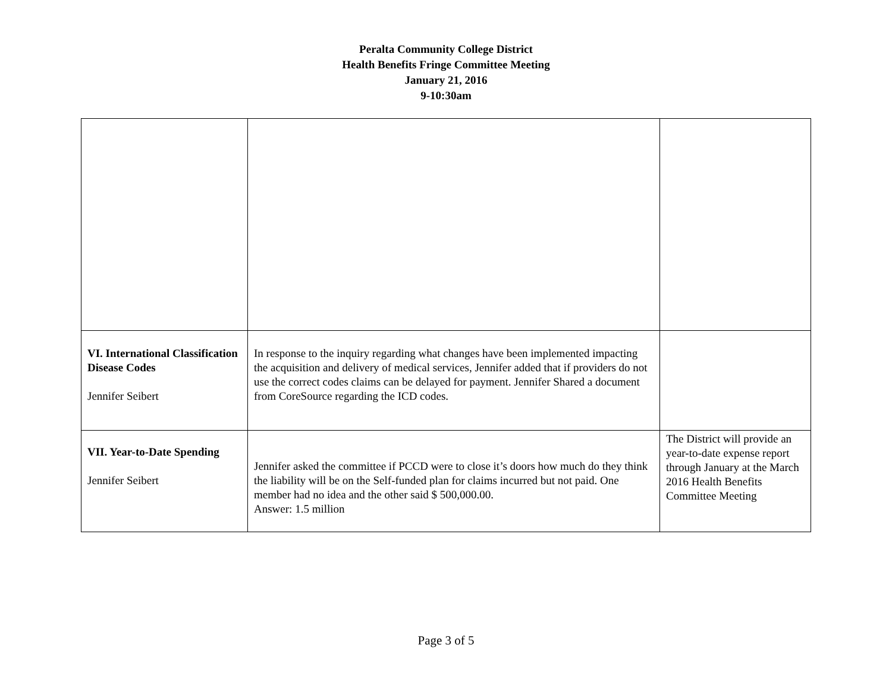Peralta Community College District
Health Benefits Fringe Committee Meeting
January 21, 2016
9-10:30am
| VI. International Classification Disease Codes Jennifer Seibert | In response to the inquiry regarding what changes have been implemented impacting the acquisition and delivery of medical services, Jennifer added that if providers do not use the correct codes claims can be delayed for payment. Jennifer Shared a document from CoreSource regarding the ICD codes. | |
| VII. Year-to-Date Spending Jennifer Seibert | Jennifer asked the committee if PCCD were to close it’s doors how much do they think the liability will be on the Self-funded plan for claims incurred but not paid. One member had no idea and the other said $ 500,000.00. Answer: 1.5 million | The District will provide an year-to-date expense report through January at the March 2016 Health Benefits Committee Meeting |
Page 3 of 5